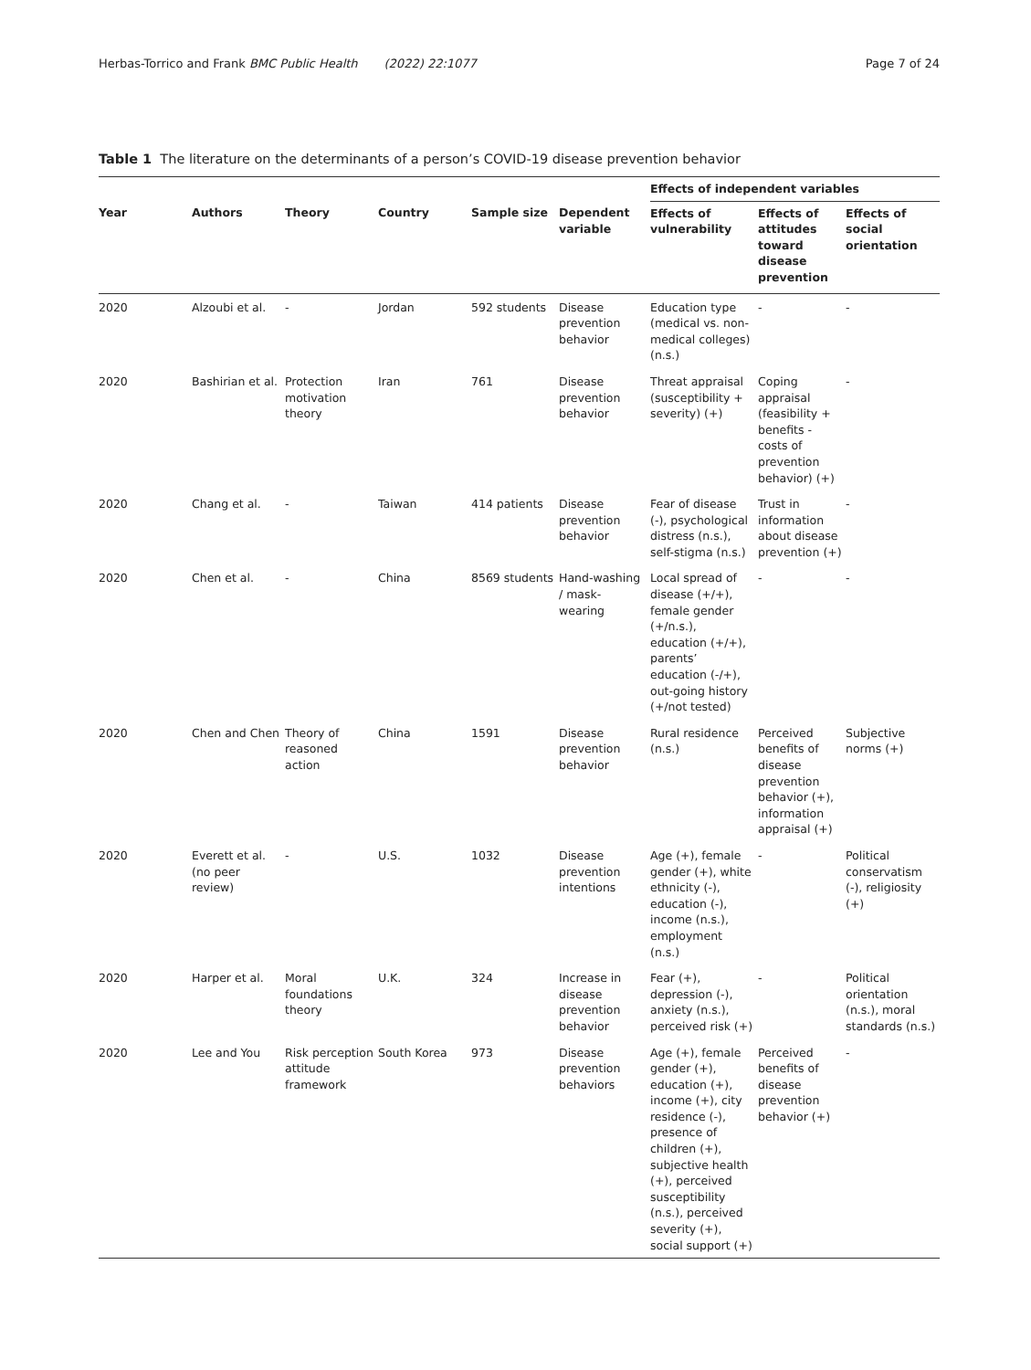Herbas-Torrico and Frank BMC Public Health (2022) 22:1077 Page 7 of 24
Table 1 The literature on the determinants of a person’s COVID-19 disease prevention behavior
| | | | | | | Effects of independent variables | | |
| --- | --- | --- | --- | --- | --- | --- | --- | --- |
| Year | Authors | Theory | Country | Sample size | Dependent variable | Effects of vulnerability | Effects of attitudes toward disease prevention | Effects of social orientation |
| 2020 | Alzoubi et al. | - | Jordan | 592 students | Disease prevention behavior | Education type (medical vs. non-medical colleges) (n.s.) | - | - |
| 2020 | Bashirian et al. | Protection motivation theory | Iran | 761 | Disease prevention behavior | Threat appraisal (susceptibility + severity) (+) | Coping appraisal (feasibility + benefits - costs of prevention behavior) (+) | - |
| 2020 | Chang et al. | - | Taiwan | 414 patients | Disease prevention behavior | Fear of disease (-), psychological distress (n.s.), self-stigma (n.s.) | Trust in information about disease prevention (+) | - |
| 2020 | Chen et al. | - | China | 8569 students | Hand-washing / mask-wearing | Local spread of disease (+/+), female gender (+/n.s.), education (+/+), parents’ education (-/+), out-going history (+/not tested) | - | - |
| 2020 | Chen and Chen | Theory of reasoned action | China | 1591 | Disease prevention behavior | Rural residence (n.s.) | Perceived benefits of disease prevention behavior (+), information appraisal (+) | Subjective norms (+) |
| 2020 | Everett et al. (no peer review) | - | U.S. | 1032 | Disease prevention intentions | Age (+), female gender (+), white ethnicity (-), education (-), income (n.s.), employment (n.s.) | - | Political conservatism (-), religiosity (+) |
| 2020 | Harper et al. | Moral foundations theory | U.K. | 324 | Increase in disease prevention behavior | Fear (+), depression (-), anxiety (n.s.), perceived risk (+) | - | Political orientation (n.s.), moral standards (n.s.) |
| 2020 | Lee and You | Risk perception attitude framework | South Korea | 973 | Disease prevention behaviors | Age (+), female gender (+), education (+), income (+), city residence (-), presence of children (+), subjective health (+), perceived susceptibility (n.s.), perceived severity (+), social support (+) | Perceived benefits of disease prevention behavior (+) | - |